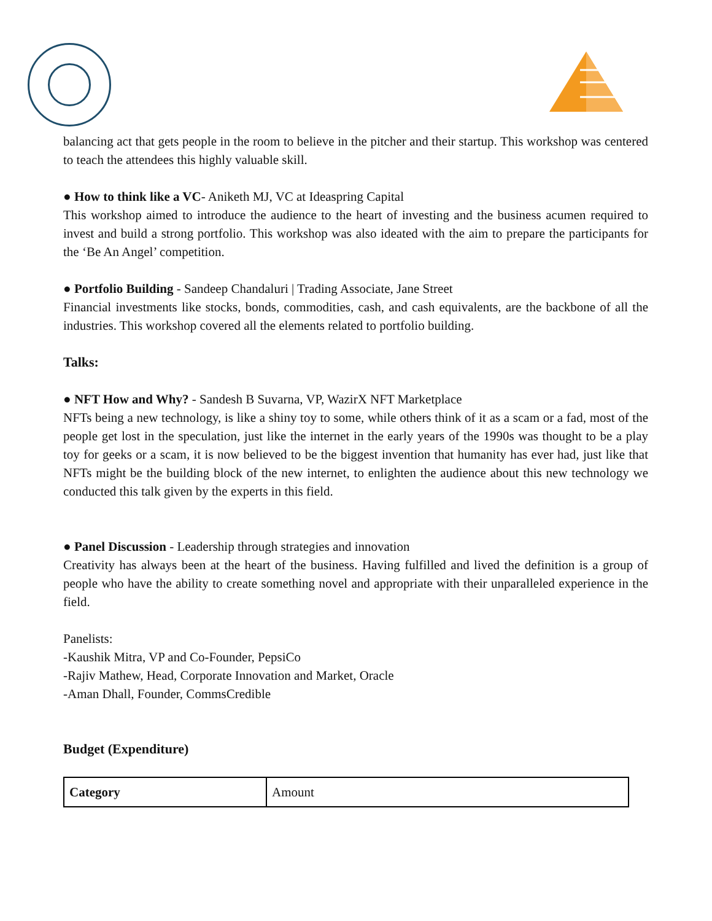balancing act that gets people in the room to believe in the pitcher and their startup. This workshop was centered to teach the attendees this highly valuable skill.
● How to think like a VC- Aniketh MJ, VC at Ideaspring Capital
This workshop aimed to introduce the audience to the heart of investing and the business acumen required to invest and build a strong portfolio. This workshop was also ideated with the aim to prepare the participants for the ‘Be An Angel’ competition.
● Portfolio Building - Sandeep Chandaluri | Trading Associate, Jane Street
Financial investments like stocks, bonds, commodities, cash, and cash equivalents, are the backbone of all the industries. This workshop covered all the elements related to portfolio building.
Talks:
● NFT How and Why? - Sandesh B Suvarna, VP, WazirX NFT Marketplace
NFTs being a new technology, is like a shiny toy to some, while others think of it as a scam or a fad, most of the people get lost in the speculation, just like the internet in the early years of the 1990s was thought to be a play toy for geeks or a scam, it is now believed to be the biggest invention that humanity has ever had, just like that NFTs might be the building block of the new internet, to enlighten the audience about this new technology we conducted this talk given by the experts in this field.
● Panel Discussion - Leadership through strategies and innovation
Creativity has always been at the heart of the business. Having fulfilled and lived the definition is a group of people who have the ability to create something novel and appropriate with their unparalleled experience in the field.
Panelists:
-Kaushik Mitra, VP and Co-Founder, PepsiCo
-Rajiv Mathew, Head, Corporate Innovation and Market, Oracle
-Aman Dhall, Founder, CommsCredible
Budget (Expenditure)
| Category | Amount |